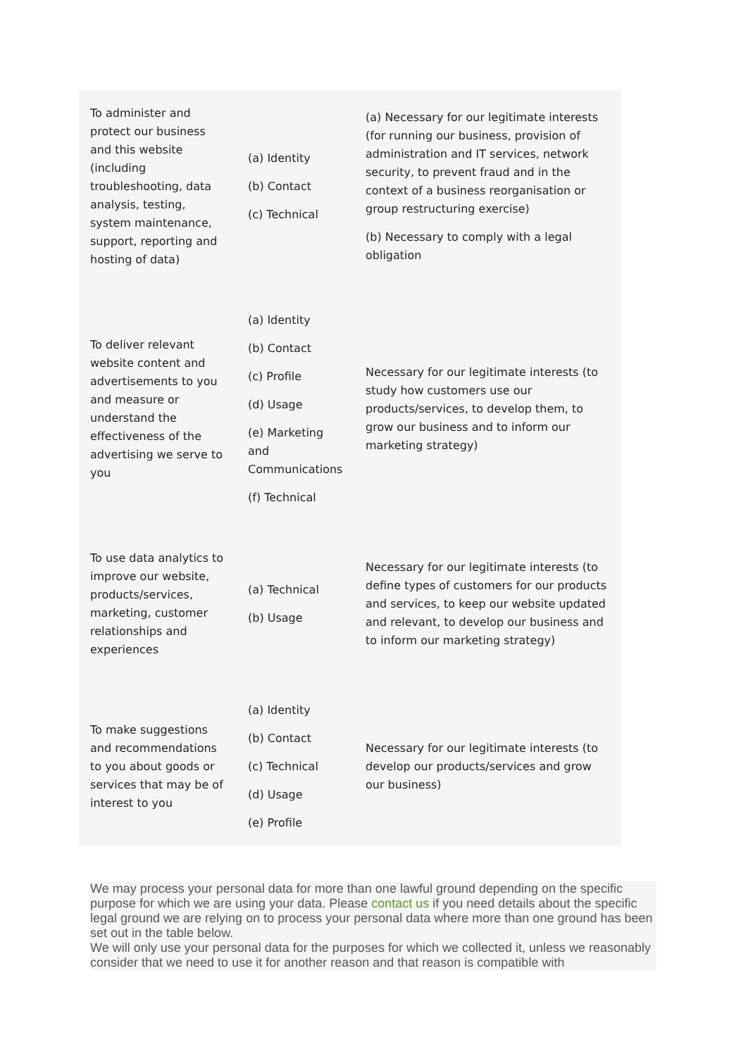| To administer and protect our business and this website (including troubleshooting, data analysis, testing, system maintenance, support, reporting and hosting of data) | (a) Identity (b) Contact (c) Technical | (a) Necessary for our legitimate interests (for running our business, provision of administration and IT services, network security, to prevent fraud and in the context of a business reorganisation or group restructuring exercise) (b) Necessary to comply with a legal obligation |
| To deliver relevant website content and advertisements to you and measure or understand the effectiveness of the advertising we serve to you | (a) Identity (b) Contact (c) Profile (d) Usage (e) Marketing and Communications (f) Technical | Necessary for our legitimate interests (to study how customers use our products/services, to develop them, to grow our business and to inform our marketing strategy) |
| To use data analytics to improve our website, products/services, marketing, customer relationships and experiences | (a) Technical (b) Usage | Necessary for our legitimate interests (to define types of customers for our products and services, to keep our website updated and relevant, to develop our business and to inform our marketing strategy) |
| To make suggestions and recommendations to you about goods or services that may be of interest to you | (a) Identity (b) Contact (c) Technical (d) Usage (e) Profile | Necessary for our legitimate interests (to develop our products/services and grow our business) |
We may process your personal data for more than one lawful ground depending on the specific purpose for which we are using your data. Please contact us if you need details about the specific legal ground we are relying on to process your personal data where more than one ground has been set out in the table below.
We will only use your personal data for the purposes for which we collected it, unless we reasonably consider that we need to use it for another reason and that reason is compatible with